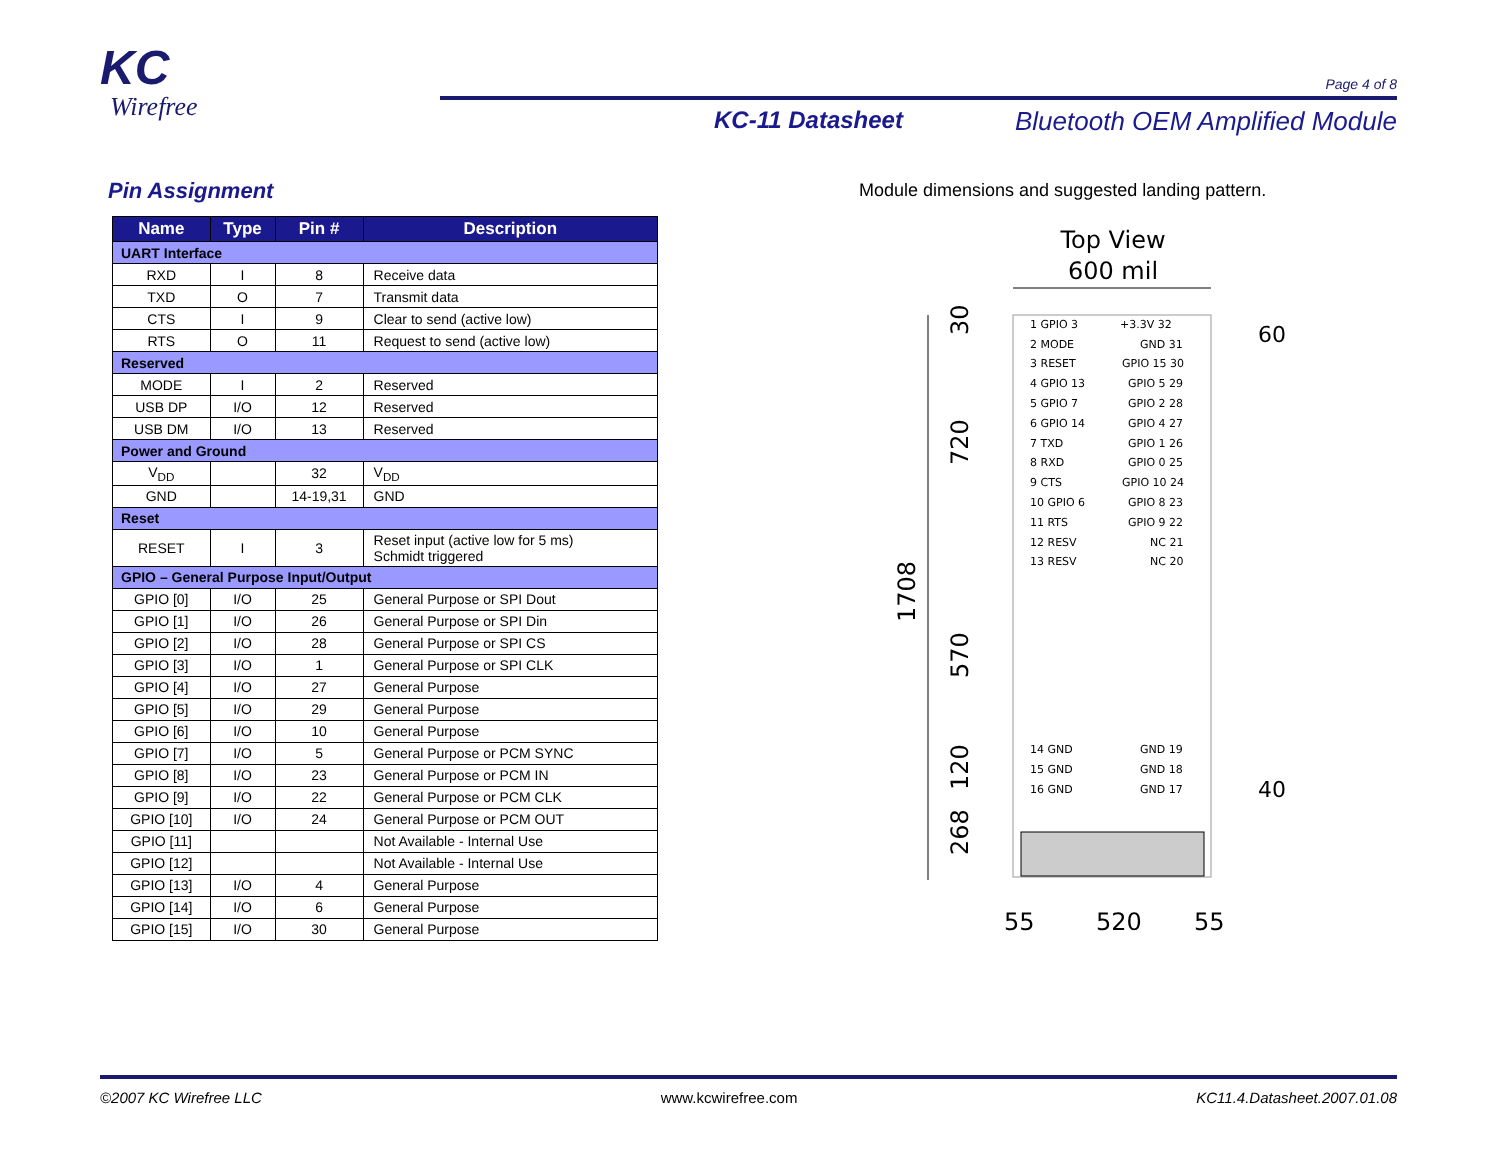KC
Wirefree
Page 4 of 8
KC-11 Datasheet Bluetooth OEM Amplified Module
Pin Assignment
| Name | Type | Pin # | Description |
| --- | --- | --- | --- |
| UART Interface | | | |
| RXD | I | 8 | Receive data |
| TXD | O | 7 | Transmit data |
| CTS | I | 9 | Clear to send (active low) |
| RTS | O | 11 | Request to send (active low) |
| Reserved | | | |
| MODE | I | 2 | Reserved |
| USB DP | I/O | 12 | Reserved |
| USB DM | I/O | 13 | Reserved |
| Power and Ground | | | |
| V<sub>DD</sub> | | 32 | V<sub>DD</sub> |
| GND | | 14-19,31 | GND |
| Reset | | | |
| RESET | I | 3 | Reset input (active low for 5 ms) Schmidt triggered |
| GPIO – General Purpose Input/Output | | | |
| GPIO [0] | I/O | 25 | General Purpose or SPI Dout |
| GPIO [1] | I/O | 26 | General Purpose or SPI Din |
| GPIO [2] | I/O | 28 | General Purpose or SPI CS |
| GPIO [3] | I/O | 1 | General Purpose or SPI CLK |
| GPIO [4] | I/O | 27 | General Purpose |
| GPIO [5] | I/O | 29 | General Purpose |
| GPIO [6] | I/O | 10 | General Purpose |
| GPIO [7] | I/O | 5 | General Purpose or PCM SYNC |
| GPIO [8] | I/O | 23 | General Purpose or PCM IN |
| GPIO [9] | I/O | 22 | General Purpose or PCM CLK |
| GPIO [10] | I/O | 24 | General Purpose or PCM OUT |
| GPIO [11] | | | Not Available - Internal Use |
| GPIO [12] | | | Not Available - Internal Use |
| GPIO [13] | I/O | 4 | General Purpose |
| GPIO [14] | I/O | 6 | General Purpose |
| GPIO [15] | I/O | 30 | General Purpose |
Module dimensions and suggested landing pattern.
Top View
600 mil
1708
30
720
570
120
268
60
40
1 GPIO 3
+3.3V 32
2 MODE
GND 31
3 RESET
GPIO 15 30
4 GPIO 13
GPIO 5 29
5 GPIO 7
GPIO 2 28
6 GPIO 14
GPIO 4 27
7 TXD
GPIO 1 26
8 RXD
GPIO 0 25
9 CTS
GPIO 10 24
10 GPIO 6
GPIO 8 23
11 RTS
GPIO 9 22
12 RESV
NC 21
13 RESV
NC 20
14 GND
GND 19
15 GND
GND 18
16 GND
GND 17
55
520
55
©2007 KC Wirefree LLC www.kcwirefree.com KC11.4.Datasheet.2007.01.08